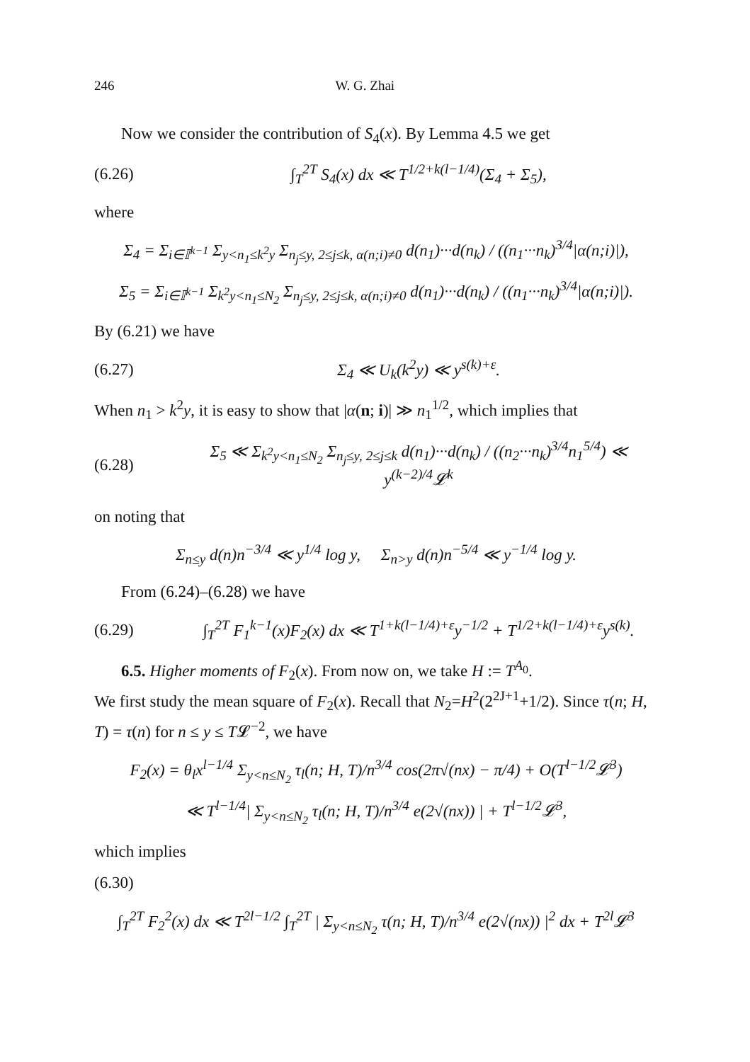246 W. G. Zhai
Now we consider the contribution of S<sub>4</sub>(x). By Lemma 4.5 we get
(6.26) ∫<sub>T</sub><sup>2T</sup> S<sub>4</sub>(x) dx ≪ T<sup>1/2+k(l−1/4)</sup>(Σ<sub>4</sub> + Σ<sub>5</sub>),
where
Σ<sub>4</sub> = Σ<sub>i∈𝕀<sup>k−1</sup></sub> Σ<sub>y<n<sub>1</sub>≤k<sup>2</sup>y</sub> Σ<sub>n<sub>j</sub>≤y, 2≤j≤k, α(n;i)≠0</sub> d(n<sub>1</sub>)···d(n<sub>k</sub>) / ((n<sub>1</sub>···n<sub>k</sub>)<sup>3/4</sup>|α(n;i)|),
Σ<sub>5</sub> = Σ<sub>i∈𝕀<sup>k−1</sup></sub> Σ<sub>k<sup>2</sup>y<n<sub>1</sub>≤N<sub>2</sub></sub> Σ<sub>n<sub>j</sub>≤y, 2≤j≤k, α(n;i)≠0</sub> d(n<sub>1</sub>)···d(n<sub>k</sub>) / ((n<sub>1</sub>···n<sub>k</sub>)<sup>3/4</sup>|α(n;i)|).
By (6.21) we have
(6.27) Σ<sub>4</sub> ≪ U<sub>k</sub>(k<sup>2</sup>y) ≪ y<sup>s(k)+ε</sup>.
When n<sub>1</sub> > k<sup>2</sup>y, it is easy to show that |α(n; i)| ≫ n<sub>1</sub><sup>1/2</sup>, which implies that
(6.28) Σ<sub>5</sub> ≪ Σ<sub>k<sup>2</sup>y<n<sub>1</sub>≤N<sub>2</sub></sub> Σ<sub>n<sub>j</sub>≤y, 2≤j≤k</sub> d(n<sub>1</sub>)···d(n<sub>k</sub>) / ((n<sub>2</sub>···n<sub>k</sub>)<sup>3/4</sup>n<sub>1</sub><sup>5/4</sup>) ≪ y<sup>(k−2)/4</sup>𝓛<sup>k</sup>
on noting that
Σ<sub>n≤y</sub> d(n)n<sup>−3/4</sup> ≪ y<sup>1/4</sup> log y, Σ<sub>n>y</sub> d(n)n<sup>−5/4</sup> ≪ y<sup>−1/4</sup> log y.
From (6.24)–(6.28) we have
(6.29) ∫<sub>T</sub><sup>2T</sup> F<sub>1</sub><sup>k−1</sup>(x)F<sub>2</sub>(x) dx ≪ T<sup>1+k(l−1/4)+ε</sup>y<sup>−1/2</sup> + T<sup>1/2+k(l−1/4)+ε</sup>y<sup>s(k)</sup>.
6.5. Higher moments of F<sub>2</sub>(x). From now on, we take H := T<sup>A<sub>0</sub></sup>.
We first study the mean square of F<sub>2</sub>(x). Recall that N<sub>2</sub>=H<sup>2</sup>(2<sup>2J+1</sup>+1/2). Since τ(n; H, T) = τ(n) for n ≤ y ≤ T𝓛<sup>−2</sup>, we have
F<sub>2</sub>(x) = θ<sub>l</sub>x<sup>l−1/4</sup> Σ<sub>y<n≤N<sub>2</sub></sub> τ<sub>l</sub>(n; H, T)/n<sup>3/4</sup> cos(2π√(nx) − π/4) + O(T<sup>l−1/2</sup>𝓛<sup>3</sup>)
≪ T<sup>l−1/4</sup>| Σ<sub>y<n≤N<sub>2</sub></sub> τ<sub>l</sub>(n; H, T)/n<sup>3/4</sup> e(2√(nx)) | + T<sup>l−1/2</sup>𝓛<sup>3</sup>,
which implies
(6.30)
∫<sub>T</sub><sup>2T</sup> F<sub>2</sub><sup>2</sup>(x) dx ≪ T<sup>2l−1/2</sup> ∫<sub>T</sub><sup>2T</sup> | Σ<sub>y<n≤N<sub>2</sub></sub> τ(n; H, T)/n<sup>3/4</sup> e(2√(nx)) |<sup>2</sup> dx + T<sup>2l</sup>𝓛<sup>3</sup>